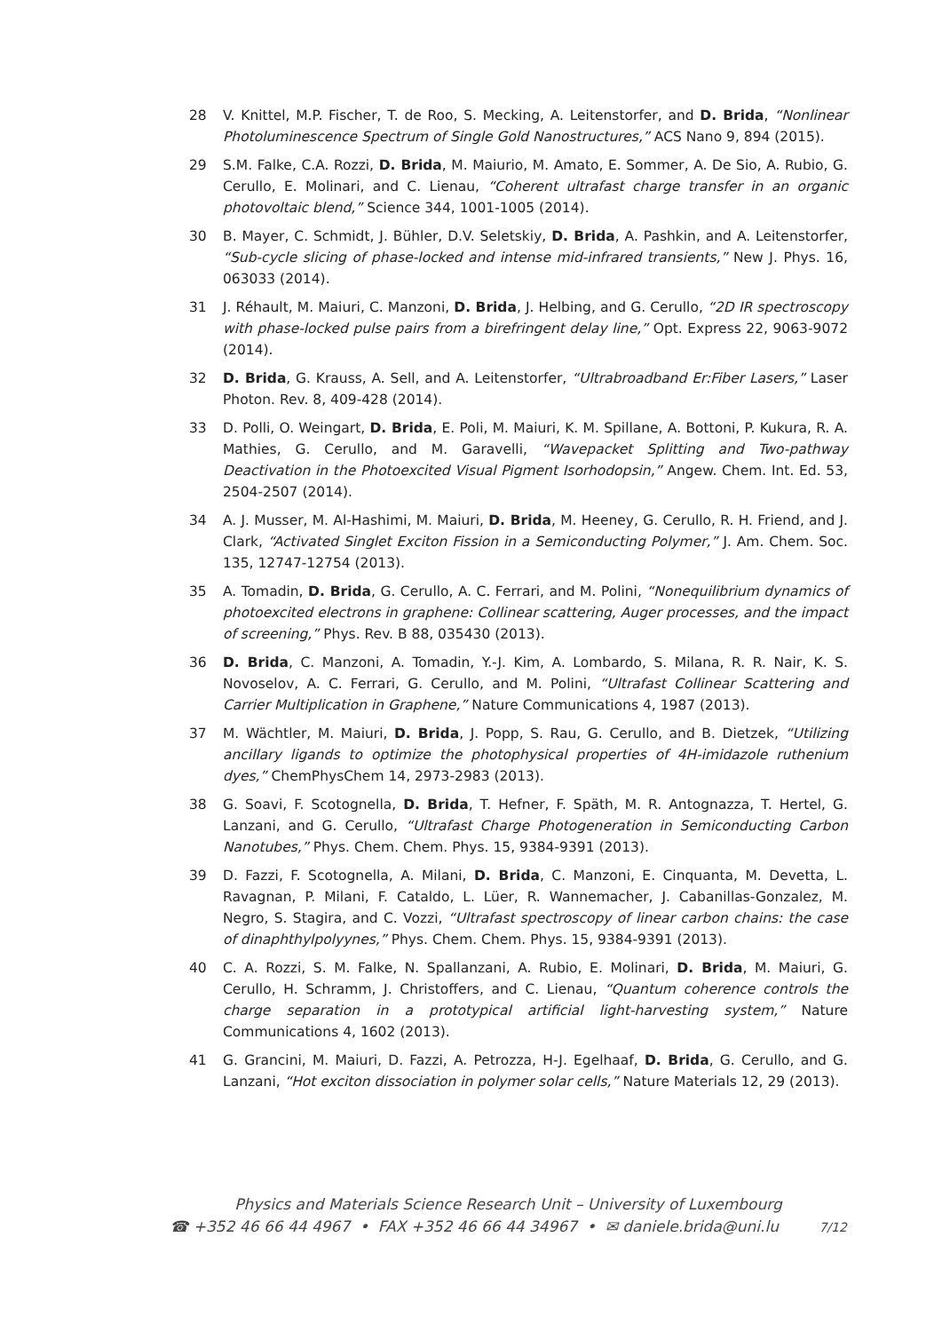28 V. Knittel, M.P. Fischer, T. de Roo, S. Mecking, A. Leitenstorfer, and D. Brida, “Nonlinear Photoluminescence Spectrum of Single Gold Nanostructures,” ACS Nano 9, 894 (2015).
29 S.M. Falke, C.A. Rozzi, D. Brida, M. Maiurio, M. Amato, E. Sommer, A. De Sio, A. Rubio, G. Cerullo, E. Molinari, and C. Lienau, “Coherent ultrafast charge transfer in an organic photovoltaic blend,” Science 344, 1001-1005 (2014).
30 B. Mayer, C. Schmidt, J. Bühler, D.V. Seletskiy, D. Brida, A. Pashkin, and A. Leitenstorfer, “Sub-cycle slicing of phase-locked and intense mid-infrared transients,” New J. Phys. 16, 063033 (2014).
31 J. Réhault, M. Maiuri, C. Manzoni, D. Brida, J. Helbing, and G. Cerullo, “2D IR spectroscopy with phase-locked pulse pairs from a birefringent delay line,” Opt. Express 22, 9063-9072 (2014).
32 D. Brida, G. Krauss, A. Sell, and A. Leitenstorfer, “Ultrabroadband Er:Fiber Lasers,” Laser Photon. Rev. 8, 409-428 (2014).
33 D. Polli, O. Weingart, D. Brida, E. Poli, M. Maiuri, K. M. Spillane, A. Bottoni, P. Kukura, R. A. Mathies, G. Cerullo, and M. Garavelli, “Wavepacket Splitting and Two-pathway Deactivation in the Photoexcited Visual Pigment Isorhodopsin,” Angew. Chem. Int. Ed. 53, 2504-2507 (2014).
34 A. J. Musser, M. Al-Hashimi, M. Maiuri, D. Brida, M. Heeney, G. Cerullo, R. H. Friend, and J. Clark, “Activated Singlet Exciton Fission in a Semiconducting Polymer,” J. Am. Chem. Soc. 135, 12747-12754 (2013).
35 A. Tomadin, D. Brida, G. Cerullo, A. C. Ferrari, and M. Polini, “Nonequilibrium dynamics of photoexcited electrons in graphene: Collinear scattering, Auger processes, and the impact of screening,” Phys. Rev. B 88, 035430 (2013).
36 D. Brida, C. Manzoni, A. Tomadin, Y.-J. Kim, A. Lombardo, S. Milana, R. R. Nair, K. S. Novoselov, A. C. Ferrari, G. Cerullo, and M. Polini, “Ultrafast Collinear Scattering and Carrier Multiplication in Graphene,” Nature Communications 4, 1987 (2013).
37 M. Wächtler, M. Maiuri, D. Brida, J. Popp, S. Rau, G. Cerullo, and B. Dietzek, “Utilizing ancillary ligands to optimize the photophysical properties of 4H-imidazole ruthenium dyes,” ChemPhysChem 14, 2973-2983 (2013).
38 G. Soavi, F. Scotognella, D. Brida, T. Hefner, F. Späth, M. R. Antognazza, T. Hertel, G. Lanzani, and G. Cerullo, “Ultrafast Charge Photogeneration in Semiconducting Carbon Nanotubes,” Phys. Chem. Chem. Phys. 15, 9384-9391 (2013).
39 D. Fazzi, F. Scotognella, A. Milani, D. Brida, C. Manzoni, E. Cinquanta, M. Devetta, L. Ravagnan, P. Milani, F. Cataldo, L. Lüer, R. Wannemacher, J. Cabanillas-Gonzalez, M. Negro, S. Stagira, and C. Vozzi, “Ultrafast spectroscopy of linear carbon chains: the case of dinaphthylpolyynes,” Phys. Chem. Chem. Phys. 15, 9384-9391 (2013).
40 C. A. Rozzi, S. M. Falke, N. Spallanzani, A. Rubio, E. Molinari, D. Brida, M. Maiuri, G. Cerullo, H. Schramm, J. Christoffers, and C. Lienau, “Quantum coherence controls the charge separation in a prototypical artificial light-harvesting system,” Nature Communications 4, 1602 (2013).
41 G. Grancini, M. Maiuri, D. Fazzi, A. Petrozza, H-J. Egelhaaf, D. Brida, G. Cerullo, and G. Lanzani, “Hot exciton dissociation in polymer solar cells,” Nature Materials 12, 29 (2013).
Physics and Materials Science Research Unit – University of Luxembourg
☎ +352 46 66 44 4967 • FAX +352 46 66 44 34967 • ✉ daniele.brida@uni.lu 7/12